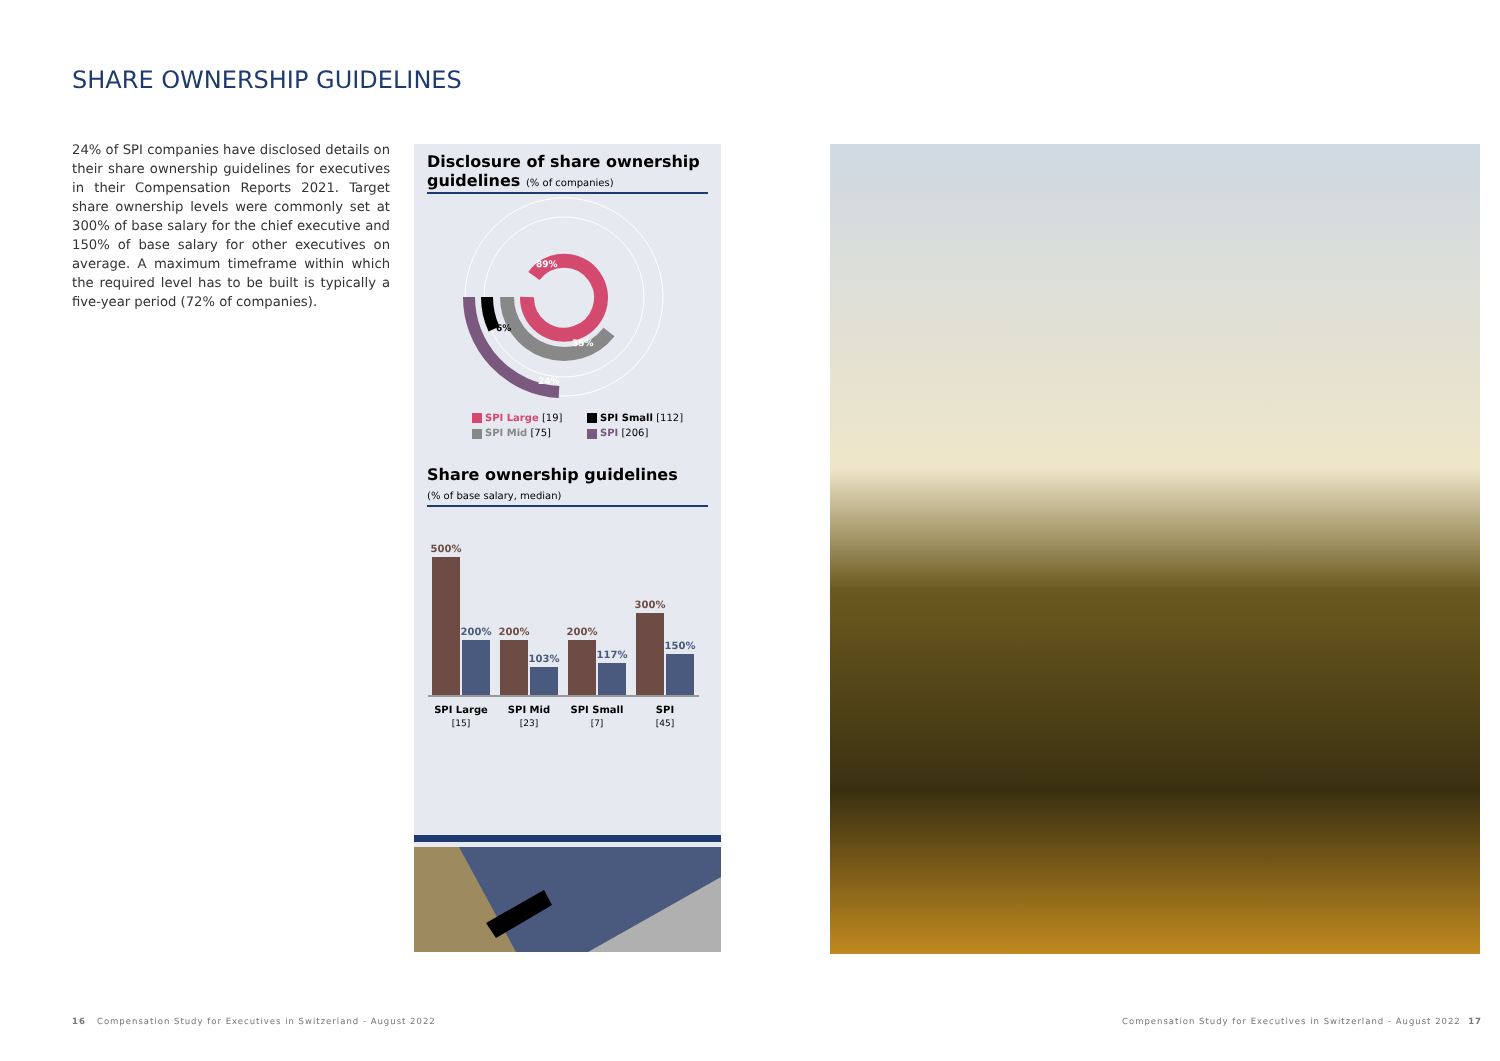SHARE OWNERSHIP GUIDELINES
24% of SPI companies have disclosed details on their share ownership guidelines for executives in their Compensation Reports 2021. Target share ownership levels were commonly set at 300% of base salary for the chief executive and 150% of base salary for other executives on average. A maximum timeframe within which the required level has to be built is typically a five-year period (72% of companies).
Disclosure of share ownership guidelines (% of companies)
89%
6%
35%
24%
SPI Large [19] SPI Small [112] SPI Mid [75] SPI [206]
Share ownership guidelines
(% of base salary, median)
500%
200%
200%
300%
200%
103%
117%
150%
SPI Large
SPI Mid
SPI Small
SPI
[15]
[23]
[7]
[45]
16 Compensation Study for Executives in Switzerland - August 2022
Compensation Study for Executives in Switzerland - August 2022 17